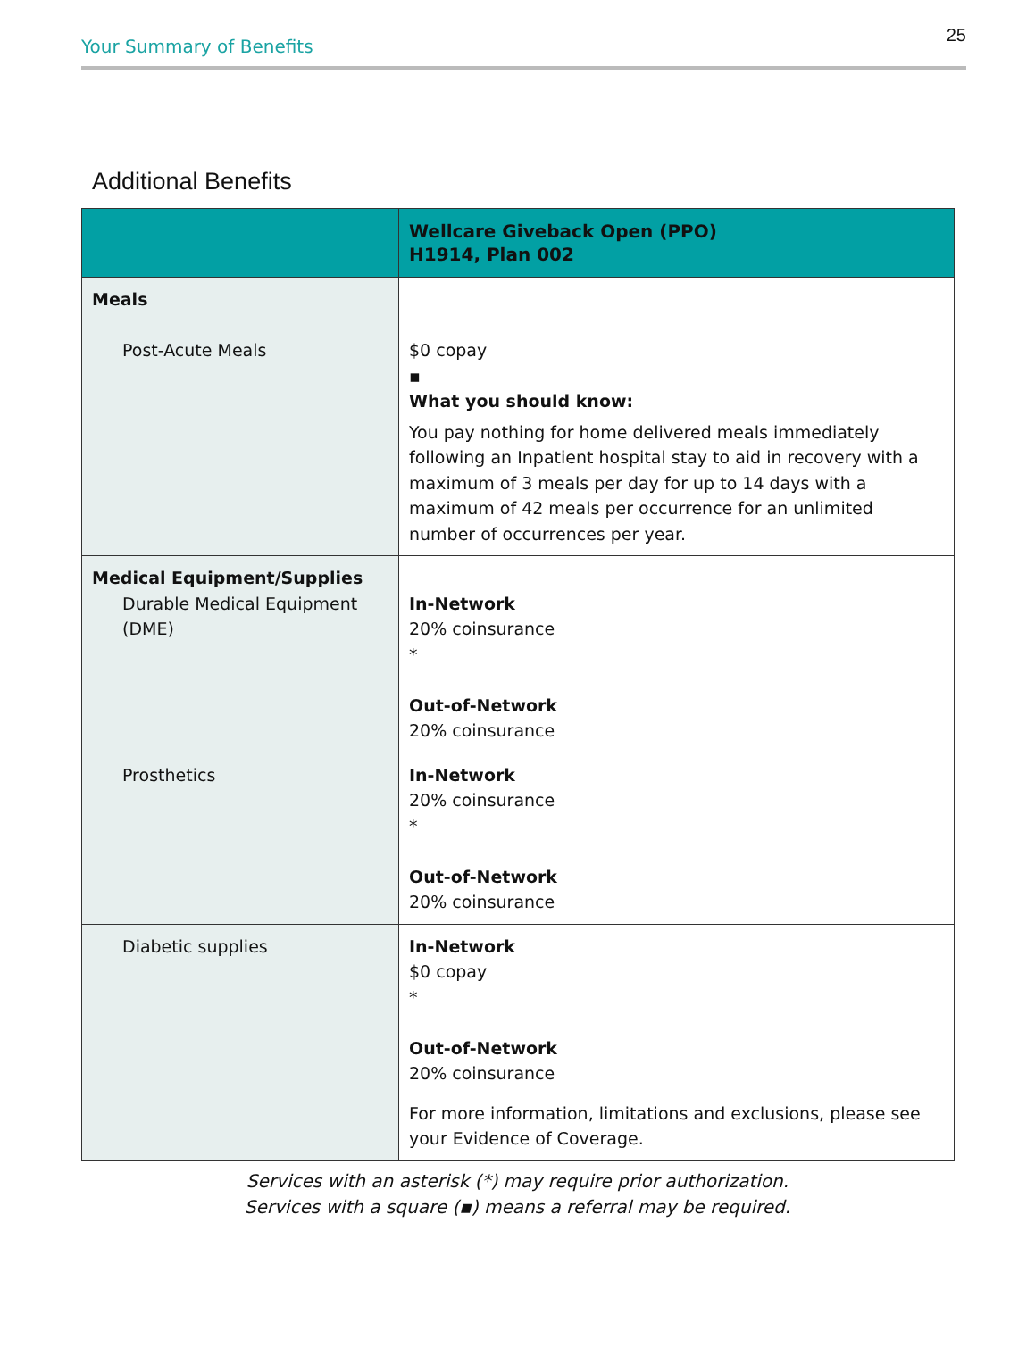Your Summary of Benefits 25
Additional Benefits
| | Wellcare Giveback Open (PPO) H1914, Plan 002 |
| --- | --- |
| Meals Post-Acute Meals | $0 copay ▪ What you should know: You pay nothing for home delivered meals immediately following an Inpatient hospital stay to aid in recovery with a maximum of 3 meals per day for up to 14 days with a maximum of 42 meals per occurrence for an unlimited number of occurrences per year. |
| Medical Equipment/Supplies Durable Medical Equipment (DME) | In-Network 20% coinsurance * Out-of-Network 20% coinsurance |
| Prosthetics | In-Network 20% coinsurance * Out-of-Network 20% coinsurance |
| Diabetic supplies | In-Network $0 copay * Out-of-Network 20% coinsurance For more information, limitations and exclusions, please see your Evidence of Coverage. |
Services with an asterisk (*) may require prior authorization.
Services with a square (▪) means a referral may be required.